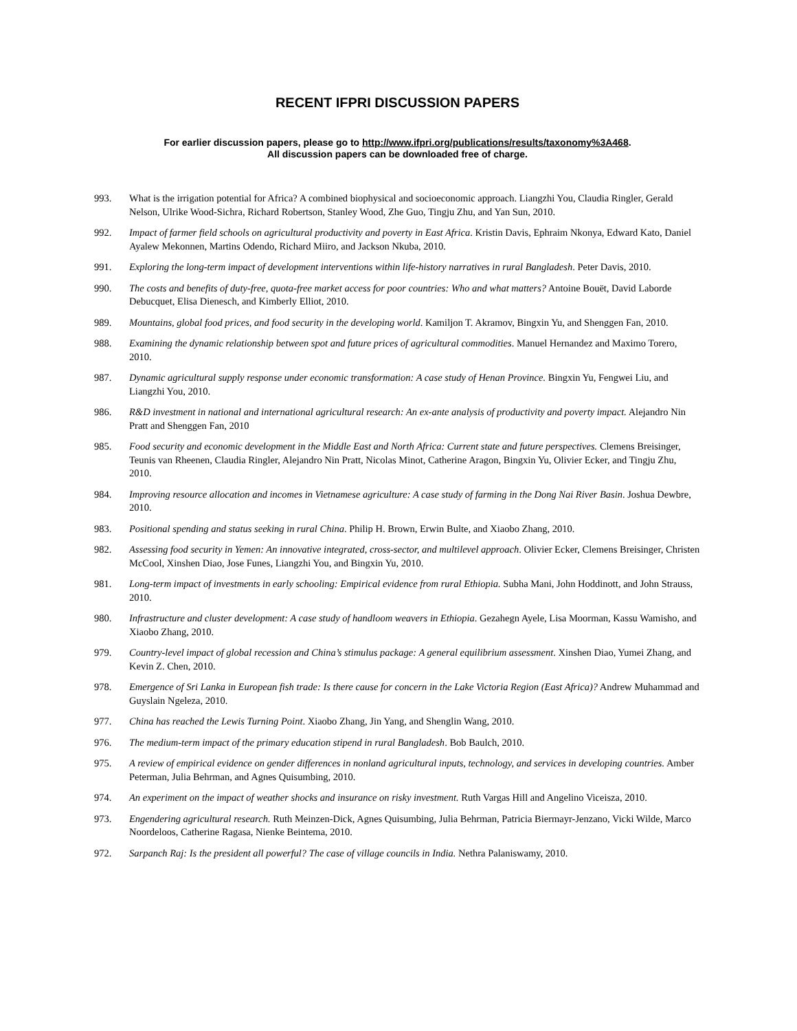RECENT IFPRI DISCUSSION PAPERS
For earlier discussion papers, please go to http://www.ifpri.org/publications/results/taxonomy%3A468.
All discussion papers can be downloaded free of charge.
993. What is the irrigation potential for Africa? A combined biophysical and socioeconomic approach. Liangzhi You, Claudia Ringler, Gerald Nelson, Ulrike Wood-Sichra, Richard Robertson, Stanley Wood, Zhe Guo, Tingju Zhu, and Yan Sun, 2010.
992. Impact of farmer field schools on agricultural productivity and poverty in East Africa. Kristin Davis, Ephraim Nkonya, Edward Kato, Daniel Ayalew Mekonnen, Martins Odendo, Richard Miiro, and Jackson Nkuba, 2010.
991. Exploring the long-term impact of development interventions within life-history narratives in rural Bangladesh. Peter Davis, 2010.
990. The costs and benefits of duty-free, quota-free market access for poor countries: Who and what matters? Antoine Bouët, David Laborde Debucquet, Elisa Dienesch, and Kimberly Elliot, 2010.
989. Mountains, global food prices, and food security in the developing world. Kamiljon T. Akramov, Bingxin Yu, and Shenggen Fan, 2010.
988. Examining the dynamic relationship between spot and future prices of agricultural commodities. Manuel Hernandez and Maximo Torero, 2010.
987. Dynamic agricultural supply response under economic transformation: A case study of Henan Province. Bingxin Yu, Fengwei Liu, and Liangzhi You, 2010.
986. R&D investment in national and international agricultural research: An ex-ante analysis of productivity and poverty impact. Alejandro Nin Pratt and Shenggen Fan, 2010
985. Food security and economic development in the Middle East and North Africa: Current state and future perspectives. Clemens Breisinger, Teunis van Rheenen, Claudia Ringler, Alejandro Nin Pratt, Nicolas Minot, Catherine Aragon, Bingxin Yu, Olivier Ecker, and Tingju Zhu, 2010.
984. Improving resource allocation and incomes in Vietnamese agriculture: A case study of farming in the Dong Nai River Basin. Joshua Dewbre, 2010.
983. Positional spending and status seeking in rural China. Philip H. Brown, Erwin Bulte, and Xiaobo Zhang, 2010.
982. Assessing food security in Yemen: An innovative integrated, cross-sector, and multilevel approach. Olivier Ecker, Clemens Breisinger, Christen McCool, Xinshen Diao, Jose Funes, Liangzhi You, and Bingxin Yu, 2010.
981. Long-term impact of investments in early schooling: Empirical evidence from rural Ethiopia. Subha Mani, John Hoddinott, and John Strauss, 2010.
980. Infrastructure and cluster development: A case study of handloom weavers in Ethiopia. Gezahegn Ayele, Lisa Moorman, Kassu Wamisho, and Xiaobo Zhang, 2010.
979. Country-level impact of global recession and China’s stimulus package: A general equilibrium assessment. Xinshen Diao, Yumei Zhang, and Kevin Z. Chen, 2010.
978. Emergence of Sri Lanka in European fish trade: Is there cause for concern in the Lake Victoria Region (East Africa)? Andrew Muhammad and Guyslain Ngeleza, 2010.
977. China has reached the Lewis Turning Point. Xiaobo Zhang, Jin Yang, and Shenglin Wang, 2010.
976. The medium-term impact of the primary education stipend in rural Bangladesh. Bob Baulch, 2010.
975. A review of empirical evidence on gender differences in nonland agricultural inputs, technology, and services in developing countries. Amber Peterman, Julia Behrman, and Agnes Quisumbing, 2010.
974. An experiment on the impact of weather shocks and insurance on risky investment. Ruth Vargas Hill and Angelino Viceisza, 2010.
973. Engendering agricultural research. Ruth Meinzen-Dick, Agnes Quisumbing, Julia Behrman, Patricia Biermayr-Jenzano, Vicki Wilde, Marco Noordeloos, Catherine Ragasa, Nienke Beintema, 2010.
972. Sarpanch Raj: Is the president all powerful? The case of village councils in India. Nethra Palaniswamy, 2010.